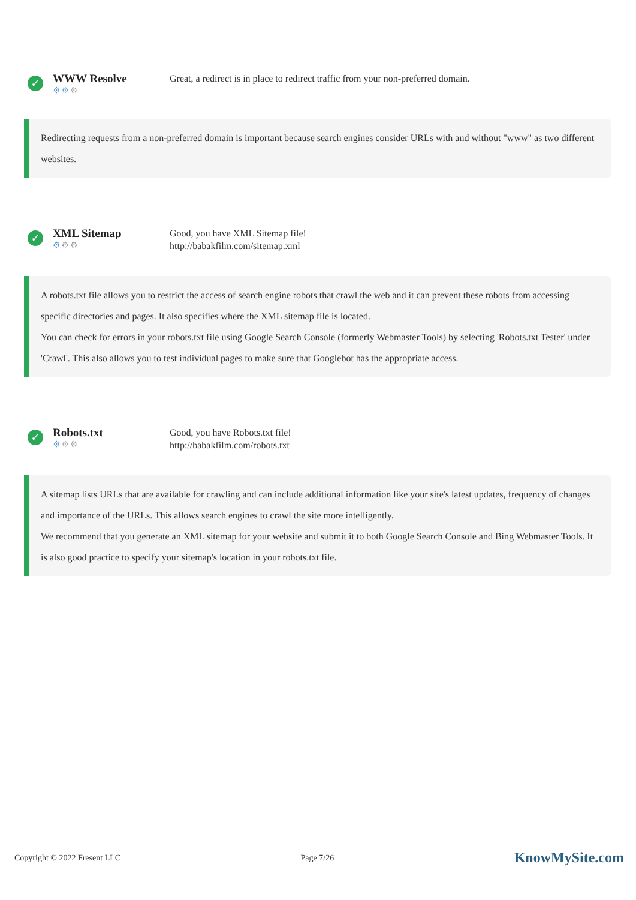✓
WWW Resolve
⚙⚙⚙
Great, a redirect is in place to redirect traffic from your non-preferred domain.
Redirecting requests from a non-preferred domain is important because search engines consider URLs with and without "www" as two different websites.
✓
XML Sitemap
⚙⚙⚙
Good, you have XML Sitemap file!
http://babakfilm.com/sitemap.xml
A robots.txt file allows you to restrict the access of search engine robots that crawl the web and it can prevent these robots from accessing specific directories and pages. It also specifies where the XML sitemap file is located.
You can check for errors in your robots.txt file using Google Search Console (formerly Webmaster Tools) by selecting 'Robots.txt Tester' under 'Crawl'. This also allows you to test individual pages to make sure that Googlebot has the appropriate access.
✓
Robots.txt
⚙⚙⚙
Good, you have Robots.txt file!
http://babakfilm.com/robots.txt
A sitemap lists URLs that are available for crawling and can include additional information like your site's latest updates, frequency of changes and importance of the URLs. This allows search engines to crawl the site more intelligently.
We recommend that you generate an XML sitemap for your website and submit it to both Google Search Console and Bing Webmaster Tools. It is also good practice to specify your sitemap's location in your robots.txt file.
Copyright © 2022 Fresent LLC Page 7/26
KnowMySite.com